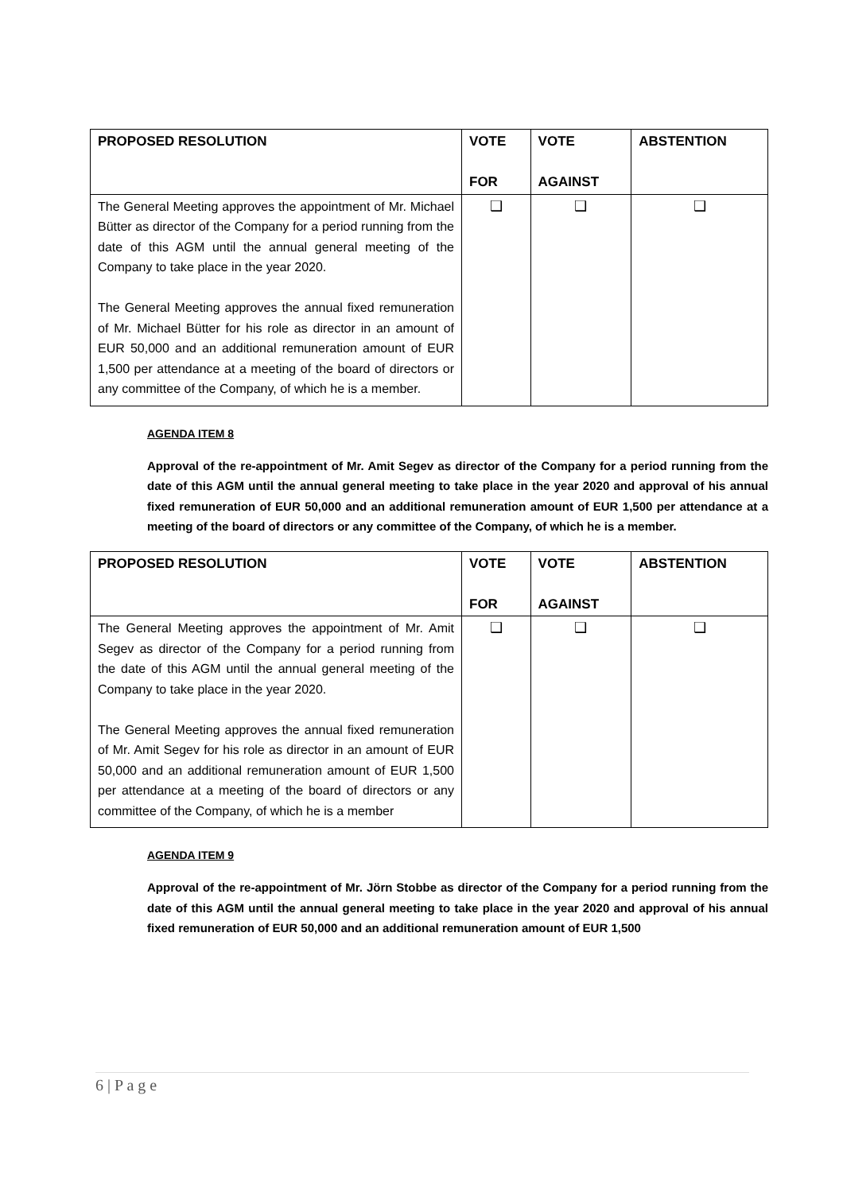| PROPOSED RESOLUTION | VOTE FOR | VOTE AGAINST | ABSTENTION |
| --- | --- | --- | --- |
| The General Meeting approves the appointment of Mr. Michael Bütter as director of the Company for a period running from the date of this AGM until the annual general meeting of the Company to take place in the year 2020. The General Meeting approves the annual fixed remuneration of Mr. Michael Bütter for his role as director in an amount of EUR 50,000 and an additional remuneration amount of EUR 1,500 per attendance at a meeting of the board of directors or any committee of the Company, of which he is a member. | ❑ | ❑ | ❑ |
AGENDA ITEM 8
Approval of the re-appointment of Mr. Amit Segev as director of the Company for a period running from the date of this AGM until the annual general meeting to take place in the year 2020 and approval of his annual fixed remuneration of EUR 50,000 and an additional remuneration amount of EUR 1,500 per attendance at a meeting of the board of directors or any committee of the Company, of which he is a member.
| PROPOSED RESOLUTION | VOTE FOR | VOTE AGAINST | ABSTENTION |
| --- | --- | --- | --- |
| The General Meeting approves the appointment of Mr. Amit Segev as director of the Company for a period running from the date of this AGM until the annual general meeting of the Company to take place in the year 2020. The General Meeting approves the annual fixed remuneration of Mr. Amit Segev for his role as director in an amount of EUR 50,000 and an additional remuneration amount of EUR 1,500 per attendance at a meeting of the board of directors or any committee of the Company, of which he is a member | ❑ | ❑ | ❑ |
AGENDA ITEM 9
Approval of the re-appointment of Mr. Jörn Stobbe as director of the Company for a period running from the date of this AGM until the annual general meeting to take place in the year 2020 and approval of his annual fixed remuneration of EUR 50,000 and an additional remuneration amount of EUR 1,500
6 | P a g e